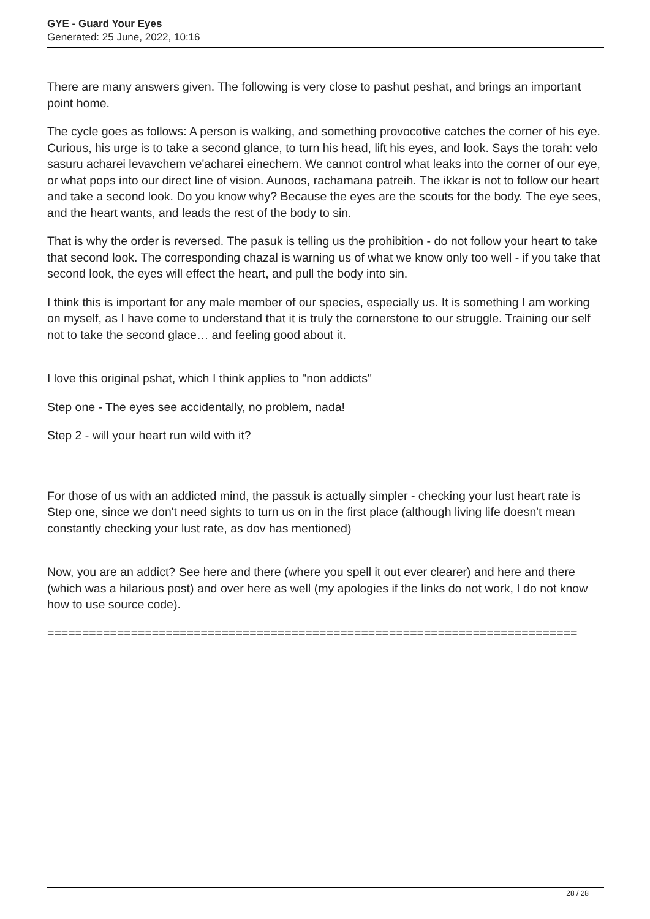GYE - Guard Your Eyes
Generated: 25 June, 2022, 10:16
There are many answers given. The following is very close to pashut peshat, and brings an important point home.
The cycle goes as follows: A person is walking, and something provocotive catches the corner of his eye. Curious, his urge is to take a second glance, to turn his head, lift his eyes, and look. Says the torah: velo sasuru acharei levavchem ve'acharei einechem. We cannot control what leaks into the corner of our eye, or what pops into our direct line of vision. Aunoos, rachamana patreih. The ikkar is not to follow our heart and take a second look. Do you know why? Because the eyes are the scouts for the body. The eye sees, and the heart wants, and leads the rest of the body to sin.
That is why the order is reversed. The pasuk is telling us the prohibition - do not follow your heart to take that second look. The corresponding chazal is warning us of what we know only too well - if you take that second look, the eyes will effect the heart, and pull the body into sin.
I think this is important for any male member of our species, especially us. It is something I am working on myself, as I have come to understand that it is truly the cornerstone to our struggle. Training our self not to take the second glace… and feeling good about it.
I love this original pshat, which I think applies to "non addicts"
Step one - The eyes see accidentally, no problem, nada!
Step 2 - will your heart run wild with it?
For those of us with an addicted mind, the passuk is actually simpler - checking your lust heart rate is Step one, since we don't need sights to turn us on in the first place (although living life doesn't mean constantly checking your lust rate, as dov has mentioned)
Now, you are an addict? See here and there (where you spell it out ever clearer) and here and there (which was a hilarious post) and over here as well (my apologies if the links do not work, I do not know how to use source code).
============================================================================
28 / 28